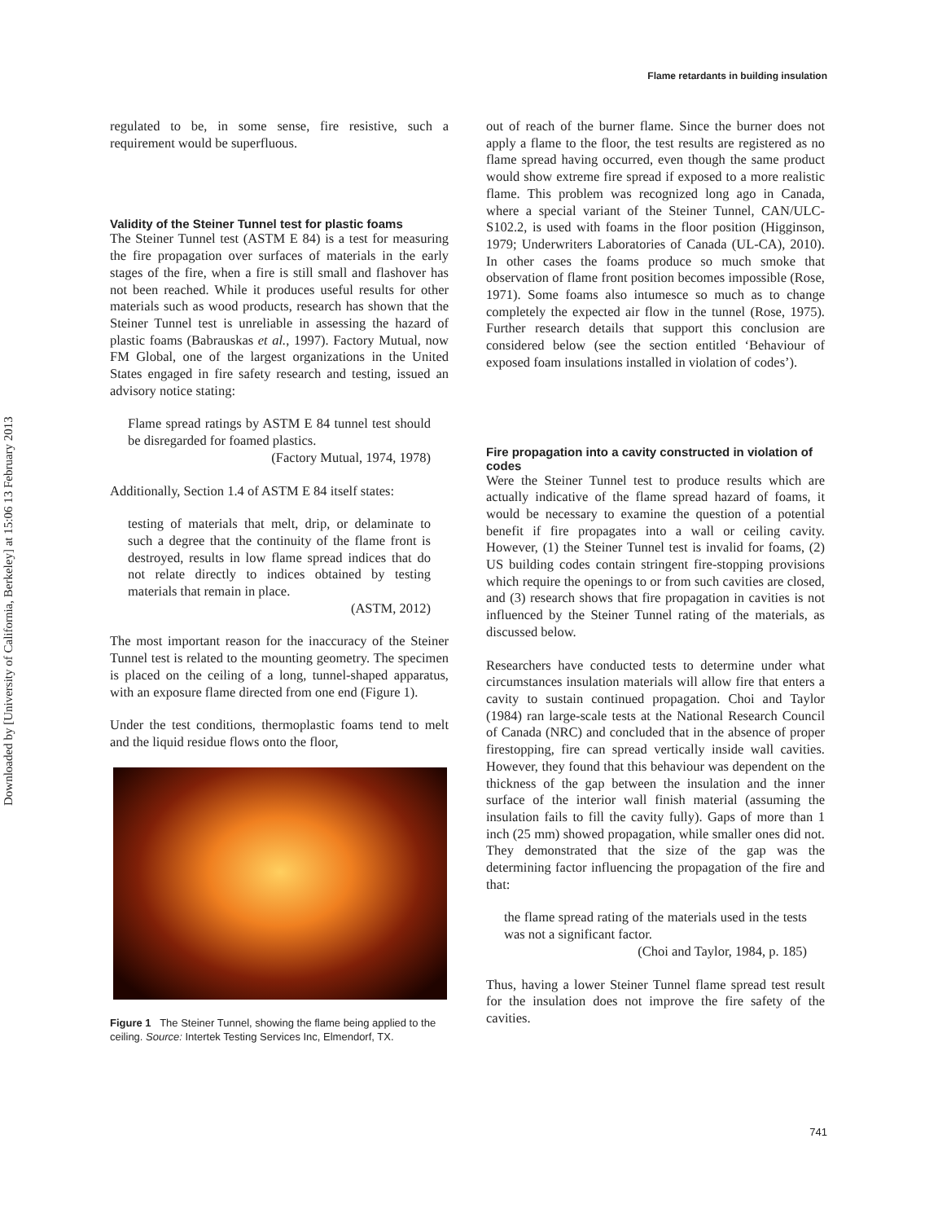Downloaded by [University of California, Berkeley] at 15:06 13 February 2013
Flame retardants in building insulation
regulated to be, in some sense, fire resistive, such a requirement would be superfluous.
Validity of the Steiner Tunnel test for plastic foams
The Steiner Tunnel test (ASTM E 84) is a test for measuring the fire propagation over surfaces of materials in the early stages of the fire, when a fire is still small and flashover has not been reached. While it produces useful results for other materials such as wood products, research has shown that the Steiner Tunnel test is unreliable in assessing the hazard of plastic foams (Babrauskas et al., 1997). Factory Mutual, now FM Global, one of the largest organizations in the United States engaged in fire safety research and testing, issued an advisory notice stating:
Flame spread ratings by ASTM E 84 tunnel test should be disregarded for foamed plastics.
(Factory Mutual, 1974, 1978)
Additionally, Section 1.4 of ASTM E 84 itself states:
testing of materials that melt, drip, or delaminate to such a degree that the continuity of the flame front is destroyed, results in low flame spread indices that do not relate directly to indices obtained by testing materials that remain in place.
(ASTM, 2012)
The most important reason for the inaccuracy of the Steiner Tunnel test is related to the mounting geometry. The specimen is placed on the ceiling of a long, tunnel-shaped apparatus, with an exposure flame directed from one end (Figure 1).
Under the test conditions, thermoplastic foams tend to melt and the liquid residue flows onto the floor,
Figure 1 The Steiner Tunnel, showing the flame being applied to the ceiling. Source: Intertek Testing Services Inc, Elmendorf, TX.
out of reach of the burner flame. Since the burner does not apply a flame to the floor, the test results are registered as no flame spread having occurred, even though the same product would show extreme fire spread if exposed to a more realistic flame. This problem was recognized long ago in Canada, where a special variant of the Steiner Tunnel, CAN/ULC-S102.2, is used with foams in the floor position (Higginson, 1979; Underwriters Laboratories of Canada (UL-CA), 2010). In other cases the foams produce so much smoke that observation of flame front position becomes impossible (Rose, 1971). Some foams also intumesce so much as to change completely the expected air flow in the tunnel (Rose, 1975). Further research details that support this conclusion are considered below (see the section entitled ‘Behaviour of exposed foam insulations installed in violation of codes’).
Fire propagation into a cavity constructed in violation of codes
Were the Steiner Tunnel test to produce results which are actually indicative of the flame spread hazard of foams, it would be necessary to examine the question of a potential benefit if fire propagates into a wall or ceiling cavity. However, (1) the Steiner Tunnel test is invalid for foams, (2) US building codes contain stringent fire-stopping provisions which require the openings to or from such cavities are closed, and (3) research shows that fire propagation in cavities is not influenced by the Steiner Tunnel rating of the materials, as discussed below.
Researchers have conducted tests to determine under what circumstances insulation materials will allow fire that enters a cavity to sustain continued propagation. Choi and Taylor (1984) ran large-scale tests at the National Research Council of Canada (NRC) and concluded that in the absence of proper firestopping, fire can spread vertically inside wall cavities. However, they found that this behaviour was dependent on the thickness of the gap between the insulation and the inner surface of the interior wall finish material (assuming the insulation fails to fill the cavity fully). Gaps of more than 1 inch (25 mm) showed propagation, while smaller ones did not. They demonstrated that the size of the gap was the determining factor influencing the propagation of the fire and that:
the flame spread rating of the materials used in the tests was not a significant factor.
(Choi and Taylor, 1984, p. 185)
Thus, having a lower Steiner Tunnel flame spread test result for the insulation does not improve the fire safety of the cavities.
741